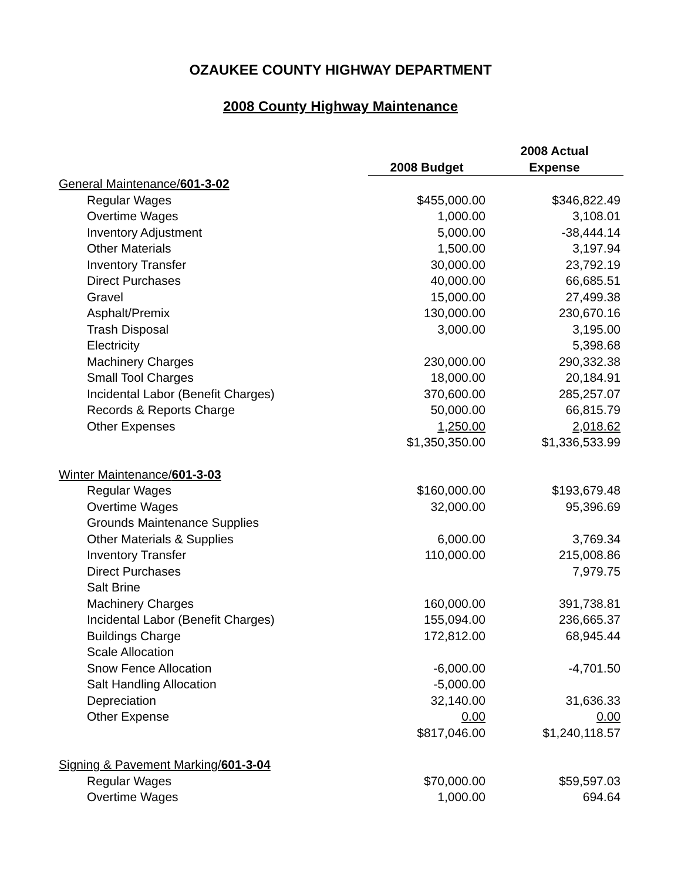OZAUKEE COUNTY HIGHWAY DEPARTMENT
2008 County Highway Maintenance
| | | 2008 Actual |
| --- | --- | --- |
| | 2008 Budget | Expense |
| General Maintenance/ 601-3-02 | | |
| Regular Wages | $455,000.00 | $346,822.49 |
| Overtime Wages | 1,000.00 | 3,108.01 |
| Inventory Adjustment | 5,000.00 | -38,444.14 |
| Other Materials | 1,500.00 | 3,197.94 |
| Inventory Transfer | 30,000.00 | 23,792.19 |
| Direct Purchases | 40,000.00 | 66,685.51 |
| Gravel | 15,000.00 | 27,499.38 |
| Asphalt/Premix | 130,000.00 | 230,670.16 |
| Trash Disposal | 3,000.00 | 3,195.00 |
| Electricity | | 5,398.68 |
| Machinery Charges | 230,000.00 | 290,332.38 |
| Small Tool Charges | 18,000.00 | 20,184.91 |
| Incidental Labor (Benefit Charges) | 370,600.00 | 285,257.07 |
| Records & Reports Charge | 50,000.00 | 66,815.79 |
| Other Expenses | 1,250.00 | 2,018.62 |
| | $1,350,350.00 | $1,336,533.99 |
| Winter Maintenance/ 601-3-03 | | |
| Regular Wages | $160,000.00 | $193,679.48 |
| Overtime Wages | 32,000.00 | 95,396.69 |
| Grounds Maintenance Supplies | | |
| Other Materials & Supplies | 6,000.00 | 3,769.34 |
| Inventory Transfer | 110,000.00 | 215,008.86 |
| Direct Purchases | | 7,979.75 |
| Salt Brine | | |
| Machinery Charges | 160,000.00 | 391,738.81 |
| Incidental Labor (Benefit Charges) | 155,094.00 | 236,665.37 |
| Buildings Charge | 172,812.00 | 68,945.44 |
| Scale Allocation | | |
| Snow Fence Allocation | -6,000.00 | -4,701.50 |
| Salt Handling Allocation | -5,000.00 | |
| Depreciation | 32,140.00 | 31,636.33 |
| Other Expense | 0.00 | 0.00 |
| | $817,046.00 | $1,240,118.57 |
| Signing & Pavement Marking/ 601-3-04 | | |
| Regular Wages | $70,000.00 | $59,597.03 |
| Overtime Wages | 1,000.00 | 694.64 |